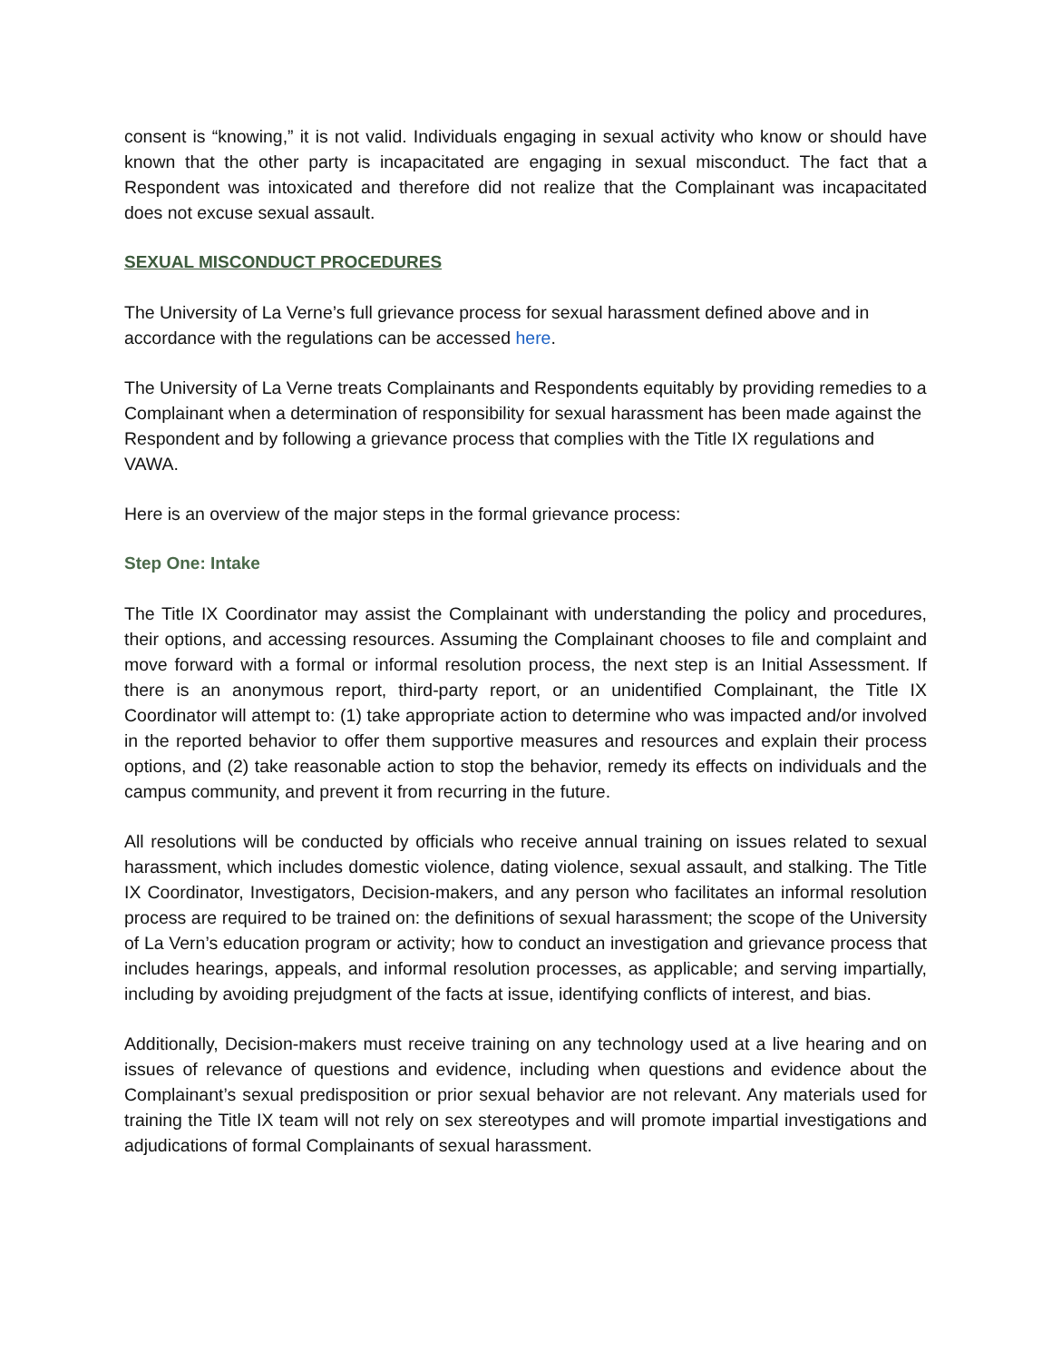consent is “knowing,” it is not valid. Individuals engaging in sexual activity who know or should have known that the other party is incapacitated are engaging in sexual misconduct. The fact that a Respondent was intoxicated and therefore did not realize that the Complainant was incapacitated does not excuse sexual assault.
SEXUAL MISCONDUCT PROCEDURES
The University of La Verne’s full grievance process for sexual harassment defined above and in accordance with the regulations can be accessed here.
The University of La Verne treats Complainants and Respondents equitably by providing remedies to a Complainant when a determination of responsibility for sexual harassment has been made against the Respondent and by following a grievance process that complies with the Title IX regulations and VAWA.
Here is an overview of the major steps in the formal grievance process:
Step One: Intake
The Title IX Coordinator may assist the Complainant with understanding the policy and procedures, their options, and accessing resources. Assuming the Complainant chooses to file and complaint and move forward with a formal or informal resolution process, the next step is an Initial Assessment. If there is an anonymous report, third-party report, or an unidentified Complainant, the Title IX Coordinator will attempt to: (1) take appropriate action to determine who was impacted and/or involved in the reported behavior to offer them supportive measures and resources and explain their process options, and (2) take reasonable action to stop the behavior, remedy its effects on individuals and the campus community, and prevent it from recurring in the future.
All resolutions will be conducted by officials who receive annual training on issues related to sexual harassment, which includes domestic violence, dating violence, sexual assault, and stalking. The Title IX Coordinator, Investigators, Decision-makers, and any person who facilitates an informal resolution process are required to be trained on: the definitions of sexual harassment; the scope of the University of La Vern’s education program or activity; how to conduct an investigation and grievance process that includes hearings, appeals, and informal resolution processes, as applicable; and serving impartially, including by avoiding prejudgment of the facts at issue, identifying conflicts of interest, and bias.
Additionally, Decision-makers must receive training on any technology used at a live hearing and on issues of relevance of questions and evidence, including when questions and evidence about the Complainant’s sexual predisposition or prior sexual behavior are not relevant. Any materials used for training the Title IX team will not rely on sex stereotypes and will promote impartial investigations and adjudications of formal Complainants of sexual harassment.